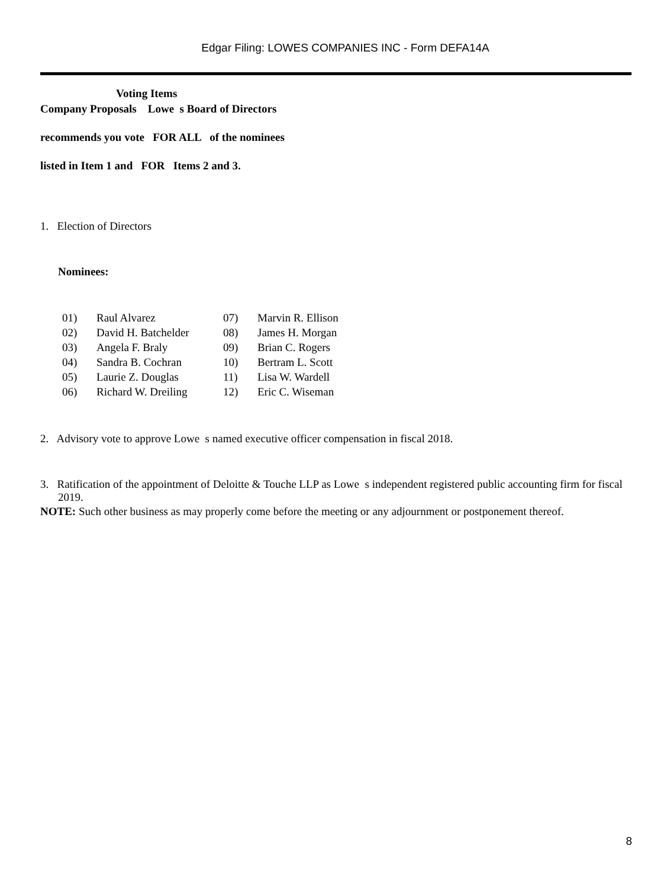Edgar Filing: LOWES COMPANIES INC - Form DEFA14A
Voting Items
Company Proposals Lowe s Board of Directors
recommends you vote FOR ALL of the nominees
listed in Item 1 and FOR Items 2 and 3.
1. Election of Directors
Nominees:
| 01) | Raul Alvarez | 07) | Marvin R. Ellison |
| 02) | David H. Batchelder | 08) | James H. Morgan |
| 03) | Angela F. Braly | 09) | Brian C. Rogers |
| 04) | Sandra B. Cochran | 10) | Bertram L. Scott |
| 05) | Laurie Z. Douglas | 11) | Lisa W. Wardell |
| 06) | Richard W. Dreiling | 12) | Eric C. Wiseman |
2. Advisory vote to approve Lowe s named executive officer compensation in fiscal 2018.
3. Ratification of the appointment of Deloitte & Touche LLP as Lowe s independent registered public accounting firm for fiscal 2019.
NOTE: Such other business as may properly come before the meeting or any adjournment or postponement thereof.
8